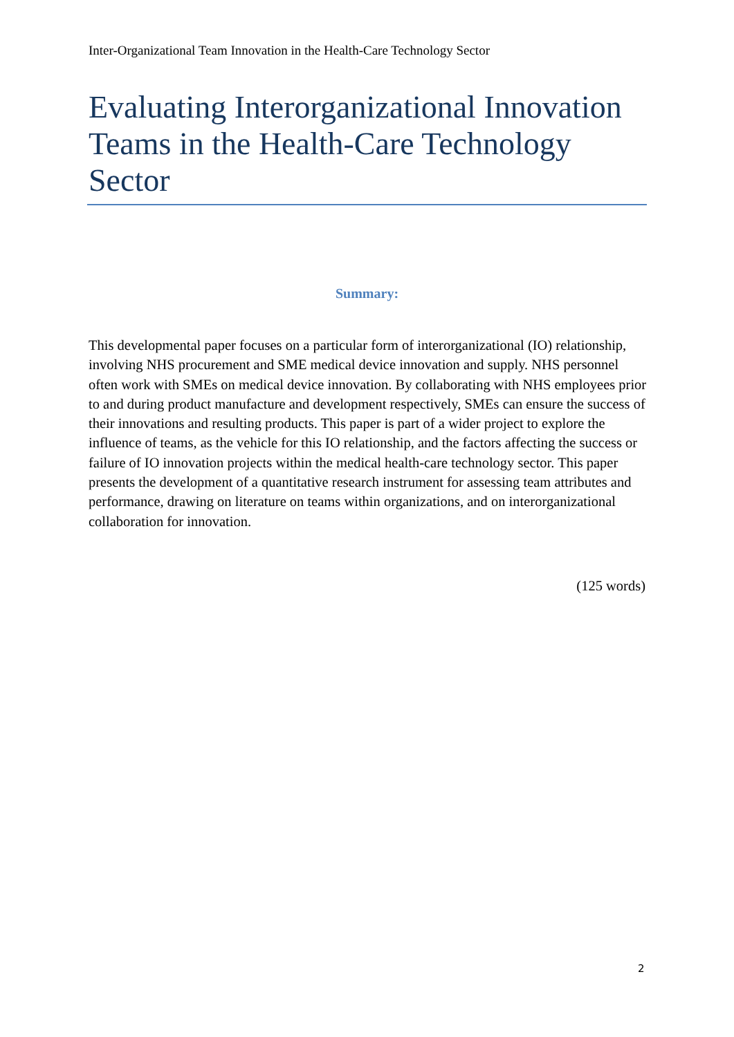Inter-Organizational Team Innovation in the Health-Care Technology Sector
Evaluating Interorganizational Innovation Teams in the Health-Care Technology Sector
Summary:
This developmental paper focuses on a particular form of interorganizational (IO) relationship, involving NHS procurement and SME medical device innovation and supply. NHS personnel often work with SMEs on medical device innovation. By collaborating with NHS employees prior to and during product manufacture and development respectively, SMEs can ensure the success of their innovations and resulting products. This paper is part of a wider project to explore the influence of teams, as the vehicle for this IO relationship, and the factors affecting the success or failure of IO innovation projects within the medical health-care technology sector. This paper presents the development of a quantitative research instrument for assessing team attributes and performance, drawing on literature on teams within organizations, and on interorganizational collaboration for innovation.
(125 words)
2